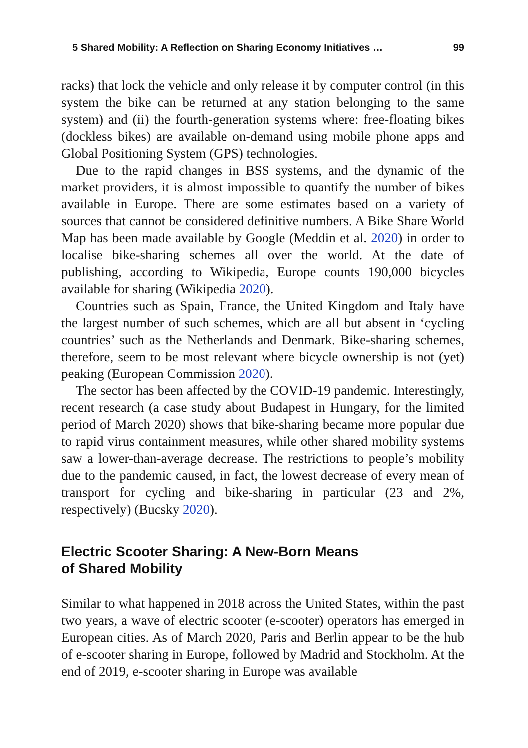5 Shared Mobility: A Reflection on Sharing Economy Initiatives … 99
racks) that lock the vehicle and only release it by computer control (in this system the bike can be returned at any station belonging to the same system) and (ii) the fourth-generation systems where: free-floating bikes (dockless bikes) are available on-demand using mobile phone apps and Global Positioning System (GPS) technologies.
Due to the rapid changes in BSS systems, and the dynamic of the market providers, it is almost impossible to quantify the number of bikes available in Europe. There are some estimates based on a variety of sources that cannot be considered definitive numbers. A Bike Share World Map has been made available by Google (Meddin et al. 2020) in order to localise bike-sharing schemes all over the world. At the date of publishing, according to Wikipedia, Europe counts 190,000 bicycles available for sharing (Wikipedia 2020).
Countries such as Spain, France, the United Kingdom and Italy have the largest number of such schemes, which are all but absent in ‘cycling countries’ such as the Netherlands and Denmark. Bike-sharing schemes, therefore, seem to be most relevant where bicycle ownership is not (yet) peaking (European Commission 2020).
The sector has been affected by the COVID-19 pandemic. Interestingly, recent research (a case study about Budapest in Hungary, for the limited period of March 2020) shows that bike-sharing became more popular due to rapid virus containment measures, while other shared mobility systems saw a lower-than-average decrease. The restrictions to people’s mobility due to the pandemic caused, in fact, the lowest decrease of every mean of transport for cycling and bike-sharing in particular (23 and 2%, respectively) (Bucsky 2020).
Electric Scooter Sharing: A New-Born Means
of Shared Mobility
Similar to what happened in 2018 across the United States, within the past two years, a wave of electric scooter (e-scooter) operators has emerged in European cities. As of March 2020, Paris and Berlin appear to be the hub of e-scooter sharing in Europe, followed by Madrid and Stockholm. At the end of 2019, e-scooter sharing in Europe was available